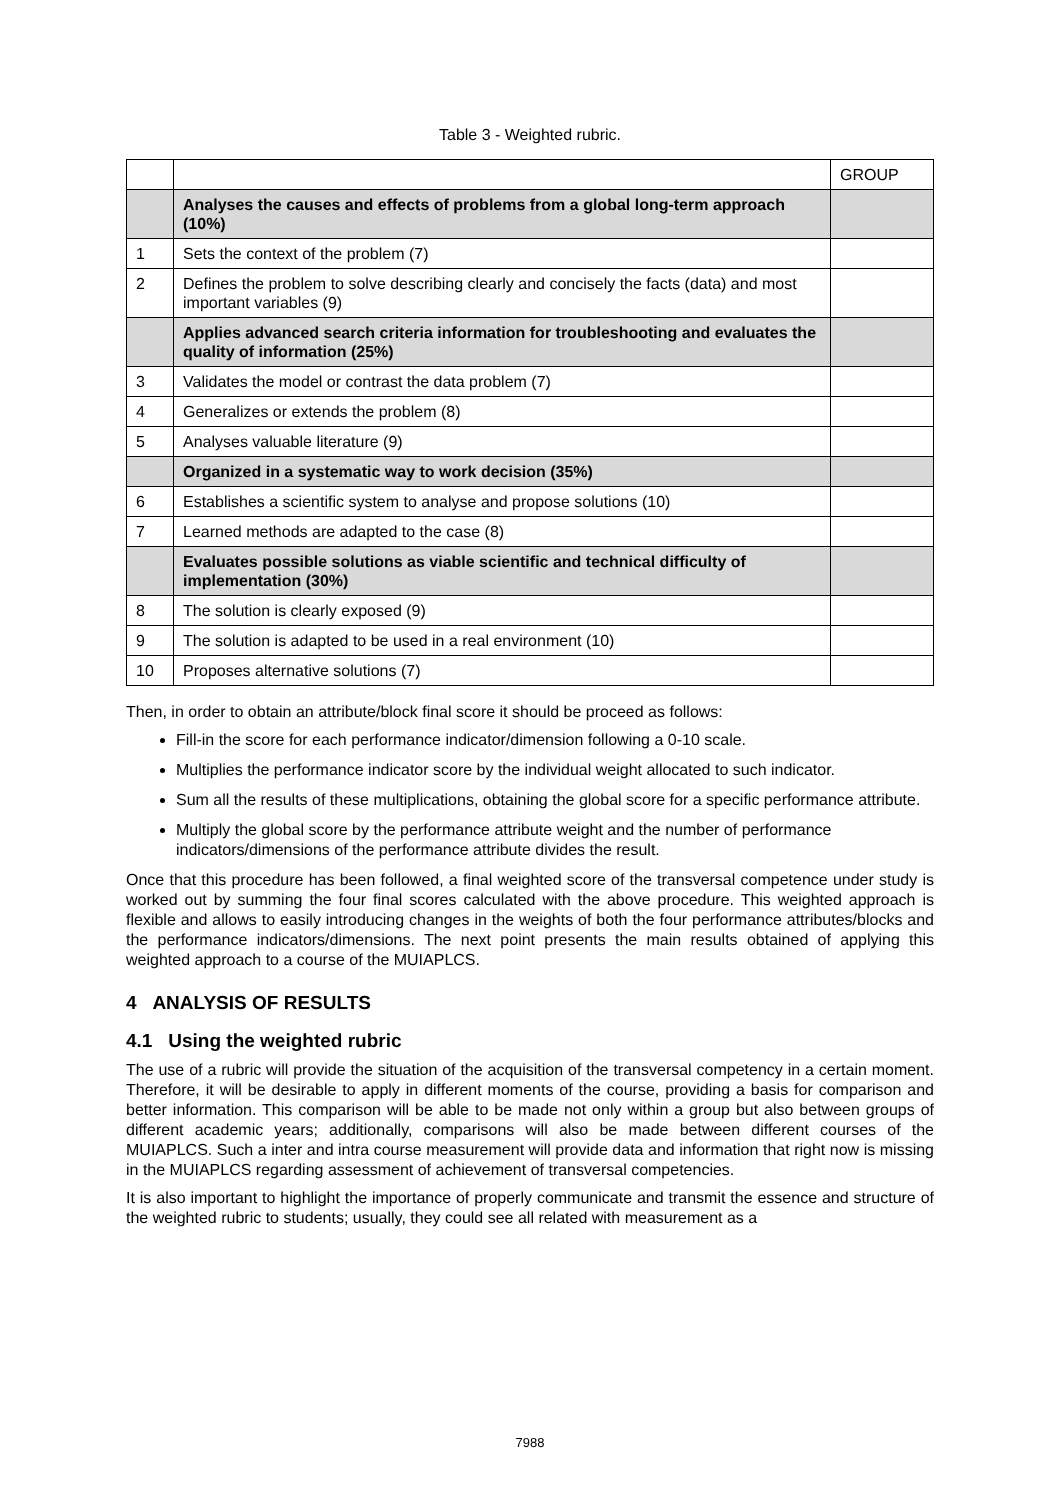Table 3 - Weighted rubric.
| | | GROUP |
| | Analyses the causes and effects of problems from a global long-term approach (10%) | |
| 1 | Sets the context of the problem (7) | |
| 2 | Defines the problem to solve describing clearly and concisely the facts (data) and most important variables (9) | |
| | Applies advanced search criteria information for troubleshooting and evaluates the quality of information (25%) | |
| 3 | Validates the model or contrast the data problem (7) | |
| 4 | Generalizes or extends the problem (8) | |
| 5 | Analyses valuable literature (9) | |
| | Organized in a systematic way to work decision (35%) | |
| 6 | Establishes a scientific system to analyse and propose solutions (10) | |
| 7 | Learned methods are adapted to the case (8) | |
| | Evaluates possible solutions as viable scientific and technical difficulty of implementation (30%) | |
| 8 | The solution is clearly exposed (9) | |
| 9 | The solution is adapted to be used in a real environment (10) | |
| 10 | Proposes alternative solutions (7) | |
Then, in order to obtain an attribute/block final score it should be proceed as follows:
Fill-in the score for each performance indicator/dimension following a 0-10 scale.
Multiplies the performance indicator score by the individual weight allocated to such indicator.
Sum all the results of these multiplications, obtaining the global score for a specific performance attribute.
Multiply the global score by the performance attribute weight and the number of performance indicators/dimensions of the performance attribute divides the result.
Once that this procedure has been followed, a final weighted score of the transversal competence under study is worked out by summing the four final scores calculated with the above procedure. This weighted approach is flexible and allows to easily introducing changes in the weights of both the four performance attributes/blocks and the performance indicators/dimensions. The next point presents the main results obtained of applying this weighted approach to a course of the MUIAPLCS.
4 ANALYSIS OF RESULTS
4.1 Using the weighted rubric
The use of a rubric will provide the situation of the acquisition of the transversal competency in a certain moment. Therefore, it will be desirable to apply in different moments of the course, providing a basis for comparison and better information. This comparison will be able to be made not only within a group but also between groups of different academic years; additionally, comparisons will also be made between different courses of the MUIAPLCS. Such a inter and intra course measurement will provide data and information that right now is missing in the MUIAPLCS regarding assessment of achievement of transversal competencies.
It is also important to highlight the importance of properly communicate and transmit the essence and structure of the weighted rubric to students; usually, they could see all related with measurement as a
7988